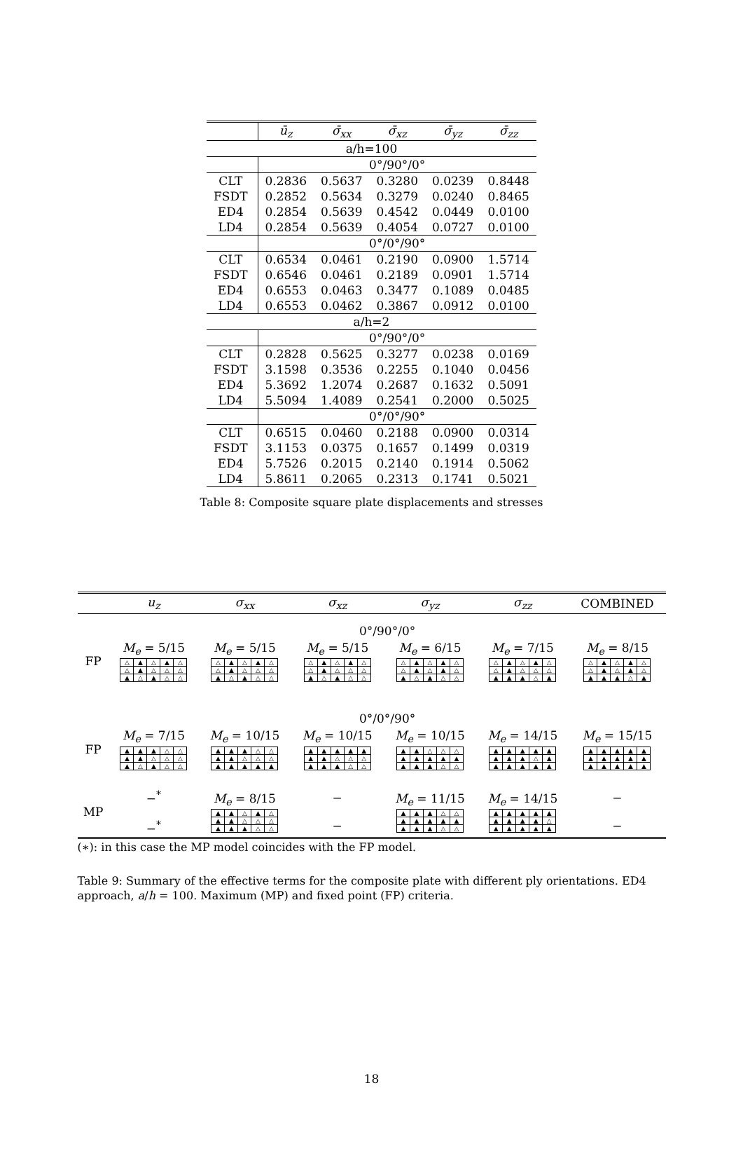| | ū<sub>z</sub> | σ̄<sub>xx</sub> | σ̄<sub>xz</sub> | σ̄<sub>yz</sub> | σ̄<sub>zz</sub> |
| --- | --- | --- | --- | --- | --- |
| a/h=100 | | | | | |
| | 0°/90°/0° | | | | |
| CLT | 0.2836 | 0.5637 | 0.3280 | 0.0239 | 0.8448 |
| FSDT | 0.2852 | 0.5634 | 0.3279 | 0.0240 | 0.8465 |
| ED4 | 0.2854 | 0.5639 | 0.4542 | 0.0449 | 0.0100 |
| LD4 | 0.2854 | 0.5639 | 0.4054 | 0.0727 | 0.0100 |
| | 0°/0°/90° | | | | |
| CLT | 0.6534 | 0.0461 | 0.2190 | 0.0900 | 1.5714 |
| FSDT | 0.6546 | 0.0461 | 0.2189 | 0.0901 | 1.5714 |
| ED4 | 0.6553 | 0.0463 | 0.3477 | 0.1089 | 0.0485 |
| LD4 | 0.6553 | 0.0462 | 0.3867 | 0.0912 | 0.0100 |
| a/h=2 | | | | | |
| | 0°/90°/0° | | | | |
| CLT | 0.2828 | 0.5625 | 0.3277 | 0.0238 | 0.0169 |
| FSDT | 3.1598 | 0.3536 | 0.2255 | 0.1040 | 0.0456 |
| ED4 | 5.3692 | 1.2074 | 0.2687 | 0.1632 | 0.5091 |
| LD4 | 5.5094 | 1.4089 | 0.2541 | 0.2000 | 0.5025 |
| | 0°/0°/90° | | | | |
| CLT | 0.6515 | 0.0460 | 0.2188 | 0.0900 | 0.0314 |
| FSDT | 3.1153 | 0.0375 | 0.1657 | 0.1499 | 0.0319 |
| ED4 | 5.7526 | 0.2015 | 0.2140 | 0.1914 | 0.5062 |
| LD4 | 5.8611 | 0.2065 | 0.2313 | 0.1741 | 0.5021 |
Table 8: Composite square plate displacements and stresses
| | u<sub>z</sub> | σ<sub>xx</sub> | σ<sub>xz</sub> | σ<sub>yz</sub> | σ<sub>zz</sub> | COMBINED |
| --- | --- | --- | --- | --- | --- | --- |
| | 0°/90°/0° | | | | | |
| FP | M<sub>e</sub> = 5/15 / △ / ▲ / △ / ▲ / △ / / △ / ▲ / △ / △ / △ / / ▲ / △ / ▲ / △ / △ / | M<sub>e</sub> = 5/15 / △ / ▲ / △ / ▲ / △ / / △ / ▲ / △ / △ / △ / / ▲ / △ / ▲ / △ / △ / | M<sub>e</sub> = 5/15 / △ / ▲ / △ / ▲ / △ / / △ / ▲ / △ / △ / △ / / ▲ / △ / ▲ / △ / △ / | M<sub>e</sub> = 6/15 / △ / ▲ / △ / ▲ / △ / / △ / ▲ / △ / ▲ / △ / / ▲ / △ / ▲ / △ / △ / | M<sub>e</sub> = 7/15 / △ / ▲ / △ / ▲ / △ / / △ / ▲ / △ / △ / △ / / ▲ / ▲ / ▲ / △ / ▲ / | M<sub>e</sub> = 8/15 / △ / ▲ / △ / ▲ / △ / / △ / ▲ / △ / ▲ / △ / / ▲ / ▲ / ▲ / △ / ▲ / |
| | 0°/0°/90° | | | | | |
| FP | M<sub>e</sub> = 7/15 / ▲ / ▲ / ▲ / △ / △ / / ▲ / ▲ / △ / △ / △ / / ▲ / △ / ▲ / △ / △ / | M<sub>e</sub> = 10/15 / ▲ / ▲ / ▲ / △ / △ / / ▲ / ▲ / △ / △ / △ / / ▲ / ▲ / ▲ / ▲ / ▲ / | M<sub>e</sub> = 10/15 / ▲ / ▲ / ▲ / ▲ / ▲ / / ▲ / ▲ / △ / △ / △ / / ▲ / ▲ / ▲ / △ / △ / | M<sub>e</sub> = 10/15 / ▲ / ▲ / △ / △ / △ / / ▲ / ▲ / ▲ / ▲ / ▲ / / ▲ / ▲ / ▲ / △ / △ / | M<sub>e</sub> = 14/15 / ▲ / ▲ / ▲ / ▲ / ▲ / / ▲ / ▲ / ▲ / △ / ▲ / / ▲ / ▲ / ▲ / ▲ / ▲ / | M<sub>e</sub> = 15/15 / ▲ / ▲ / ▲ / ▲ / ▲ / / ▲ / ▲ / ▲ / ▲ / ▲ / / ▲ / ▲ / ▲ / ▲ / ▲ / |
| MP | −<sup>*</sup> −<sup>*</sup> | M<sub>e</sub> = 8/15 / ▲ / ▲ / △ / ▲ / △ / / ▲ / ▲ / △ / △ / △ / / ▲ / ▲ / ▲ / △ / △ / | − − | M<sub>e</sub> = 11/15 / ▲ / ▲ / ▲ / △ / △ / / ▲ / ▲ / ▲ / ▲ / ▲ / / ▲ / ▲ / ▲ / △ / △ / | M<sub>e</sub> = 14/15 / ▲ / ▲ / ▲ / ▲ / ▲ / / ▲ / ▲ / ▲ / ▲ / △ / / ▲ / ▲ / ▲ / ▲ / ▲ / | − − |
(∗): in this case the MP model coincides with the FP model.
Table 9: Summary of the effective terms for the composite plate with different ply orientations. ED4 approach, a/h = 100. Maximum (MP) and fixed point (FP) criteria.
18